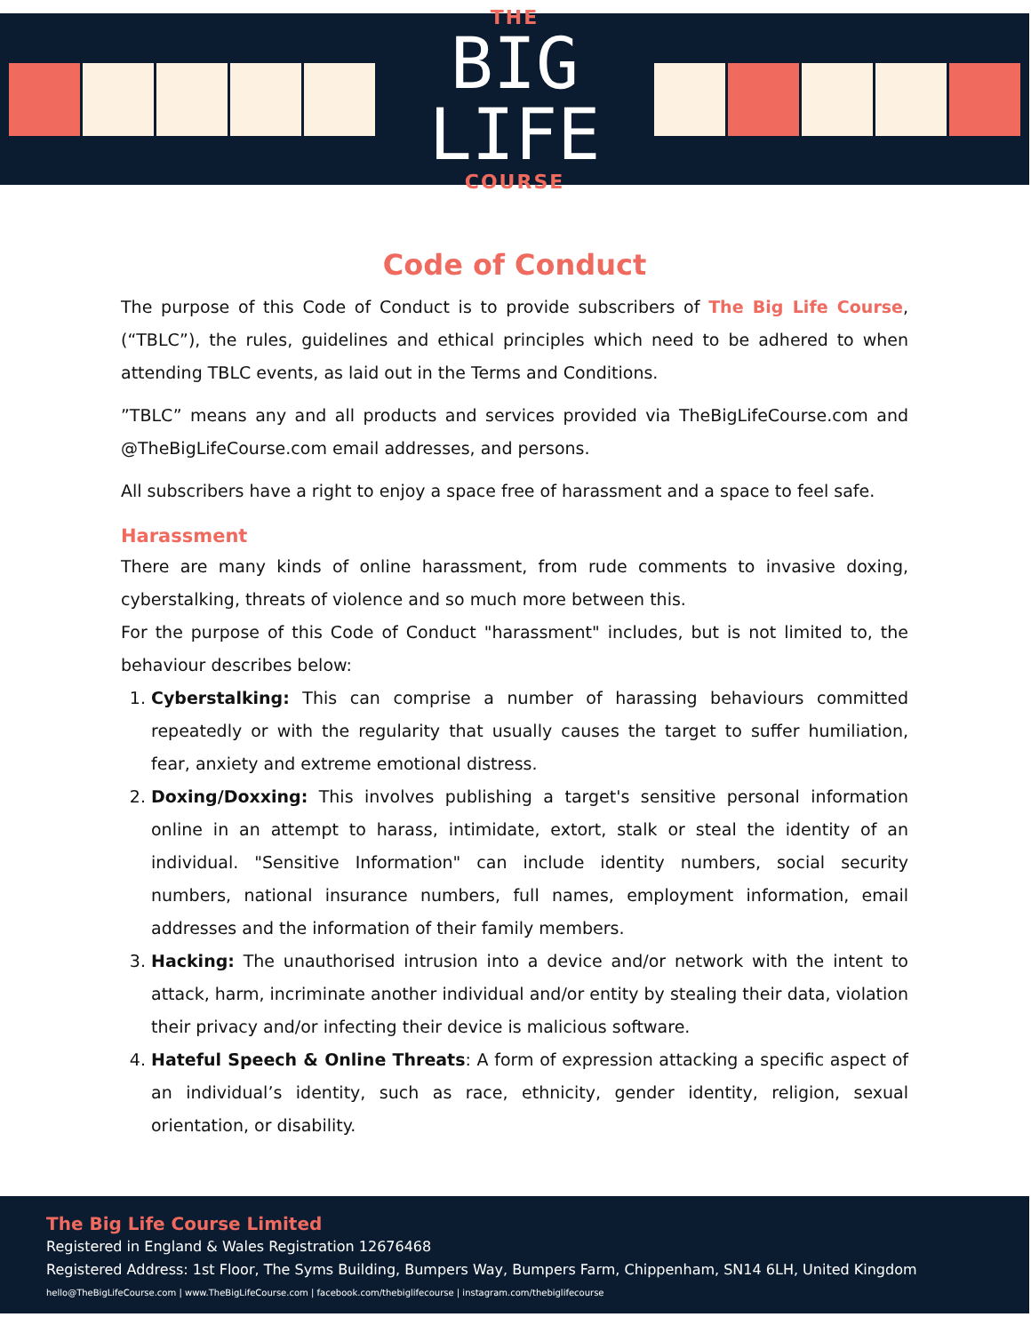THE
BIG LIFE
COURSE
Code of Conduct
The purpose of this Code of Conduct is to provide subscribers of The Big Life Course, (“TBLC”), the rules, guidelines and ethical principles which need to be adhered to when attending TBLC events, as laid out in the Terms and Conditions.
”TBLC” means any and all products and services provided via TheBigLifeCourse.com and @TheBigLifeCourse.com email addresses, and persons.
All subscribers have a right to enjoy a space free of harassment and a space to feel safe.
Harassment
There are many kinds of online harassment, from rude comments to invasive doxing, cyberstalking, threats of violence and so much more between this.
For the purpose of this Code of Conduct "harassment" includes, but is not limited to, the behaviour describes below:
1. Cyberstalking: This can comprise a number of harassing behaviours committed repeatedly or with the regularity that usually causes the target to suffer humiliation, fear, anxiety and extreme emotional distress.
2. Doxing/Doxxing: This involves publishing a target's sensitive personal information online in an attempt to harass, intimidate, extort, stalk or steal the identity of an individual. "Sensitive Information" can include identity numbers, social security numbers, national insurance numbers, full names, employment information, email addresses and the information of their family members.
3. Hacking: The unauthorised intrusion into a device and/or network with the intent to attack, harm, incriminate another individual and/or entity by stealing their data, violation their privacy and/or infecting their device is malicious software.
4. Hateful Speech & Online Threats: A form of expression attacking a specific aspect of an individual’s identity, such as race, ethnicity, gender identity, religion, sexual orientation, or disability.
The Big Life Course Limited
Registered in England & Wales Registration 12676468
Registered Address: 1st Floor, The Syms Building, Bumpers Way, Bumpers Farm, Chippenham, SN14 6LH, United Kingdom
hello@TheBigLifeCourse.com | www.TheBigLifeCourse.com | facebook.com/thebiglifecourse | instagram.com/thebiglifecourse